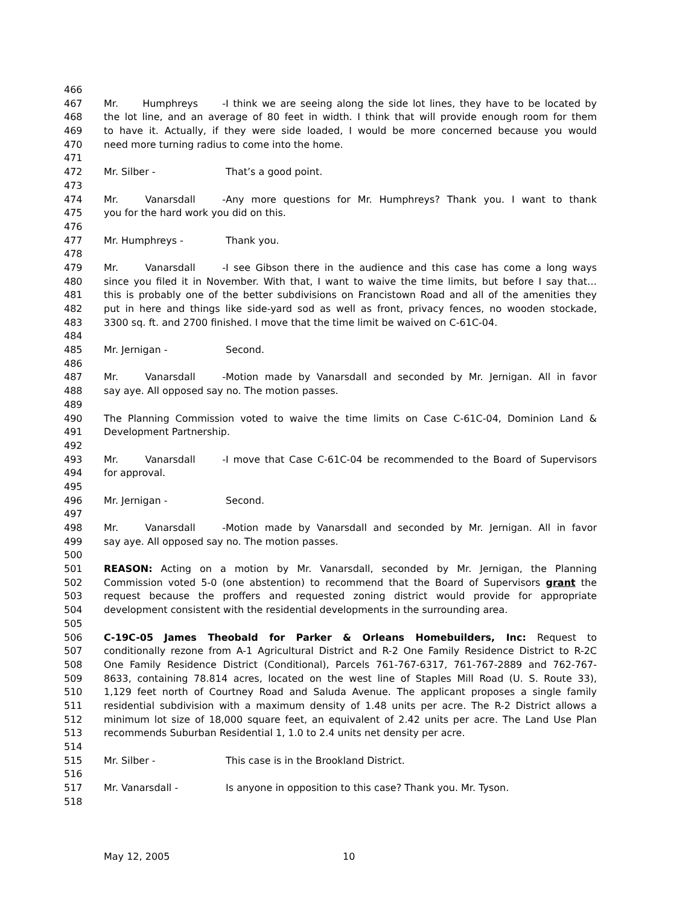466
467 Mr. Humphreys - I think we are seeing along the side lot lines, they have to be located by
468 the lot line, and an average of 80 feet in width. I think that will provide enough room for them
469 to have it. Actually, if they were side loaded, I would be more concerned because you would
470 need more turning radius to come into the home.
471
472 Mr. Silber - That’s a good point.
473
474 Mr. Vanarsdall - Any more questions for Mr. Humphreys? Thank you. I want to thank
475 you for the hard work you did on this.
476
477 Mr. Humphreys - Thank you.
478
479 Mr. Vanarsdall - I see Gibson there in the audience and this case has come a long ways
480 since you filed it in November. With that, I want to waive the time limits, but before I say that…
481 this is probably one of the better subdivisions on Francistown Road and all of the amenities they
482 put in here and things like side-yard sod as well as front, privacy fences, no wooden stockade,
483 3300 sq. ft. and 2700 finished. I move that the time limit be waived on C-61C-04.
484
485 Mr. Jernigan - Second.
486
487 Mr. Vanarsdall - Motion made by Vanarsdall and seconded by Mr. Jernigan. All in favor
488 say aye. All opposed say no. The motion passes.
489
490 The Planning Commission voted to waive the time limits on Case C-61C-04, Dominion Land &
491 Development Partnership.
492
493 Mr. Vanarsdall - I move that Case C-61C-04 be recommended to the Board of Supervisors
494 for approval.
495
496 Mr. Jernigan - Second.
497
498 Mr. Vanarsdall - Motion made by Vanarsdall and seconded by Mr. Jernigan. All in favor
499 say aye. All opposed say no. The motion passes.
500
501 REASON: Acting on a motion by Mr. Vanarsdall, seconded by Mr. Jernigan, the Planning
502 Commission voted 5-0 (one abstention) to recommend that the Board of Supervisors grant the
503 request because the proffers and requested zoning district would provide for appropriate
504 development consistent with the residential developments in the surrounding area.
505
506 C-19C-05 James Theobald for Parker & Orleans Homebuilders, Inc: Request to
507 conditionally rezone from A-1 Agricultural District and R-2 One Family Residence District to R-2C
508 One Family Residence District (Conditional), Parcels 761-767-6317, 761-767-2889 and 762-767-
509 8633, containing 78.814 acres, located on the west line of Staples Mill Road (U. S. Route 33),
510 1,129 feet north of Courtney Road and Saluda Avenue. The applicant proposes a single family
511 residential subdivision with a maximum density of 1.48 units per acre. The R-2 District allows a
512 minimum lot size of 18,000 square feet, an equivalent of 2.42 units per acre. The Land Use Plan
513 recommends Suburban Residential 1, 1.0 to 2.4 units net density per acre.
514
515 Mr. Silber - This case is in the Brookland District.
516
517 Mr. Vanarsdall - Is anyone in opposition to this case? Thank you. Mr. Tyson.
518
May 12, 2005 10